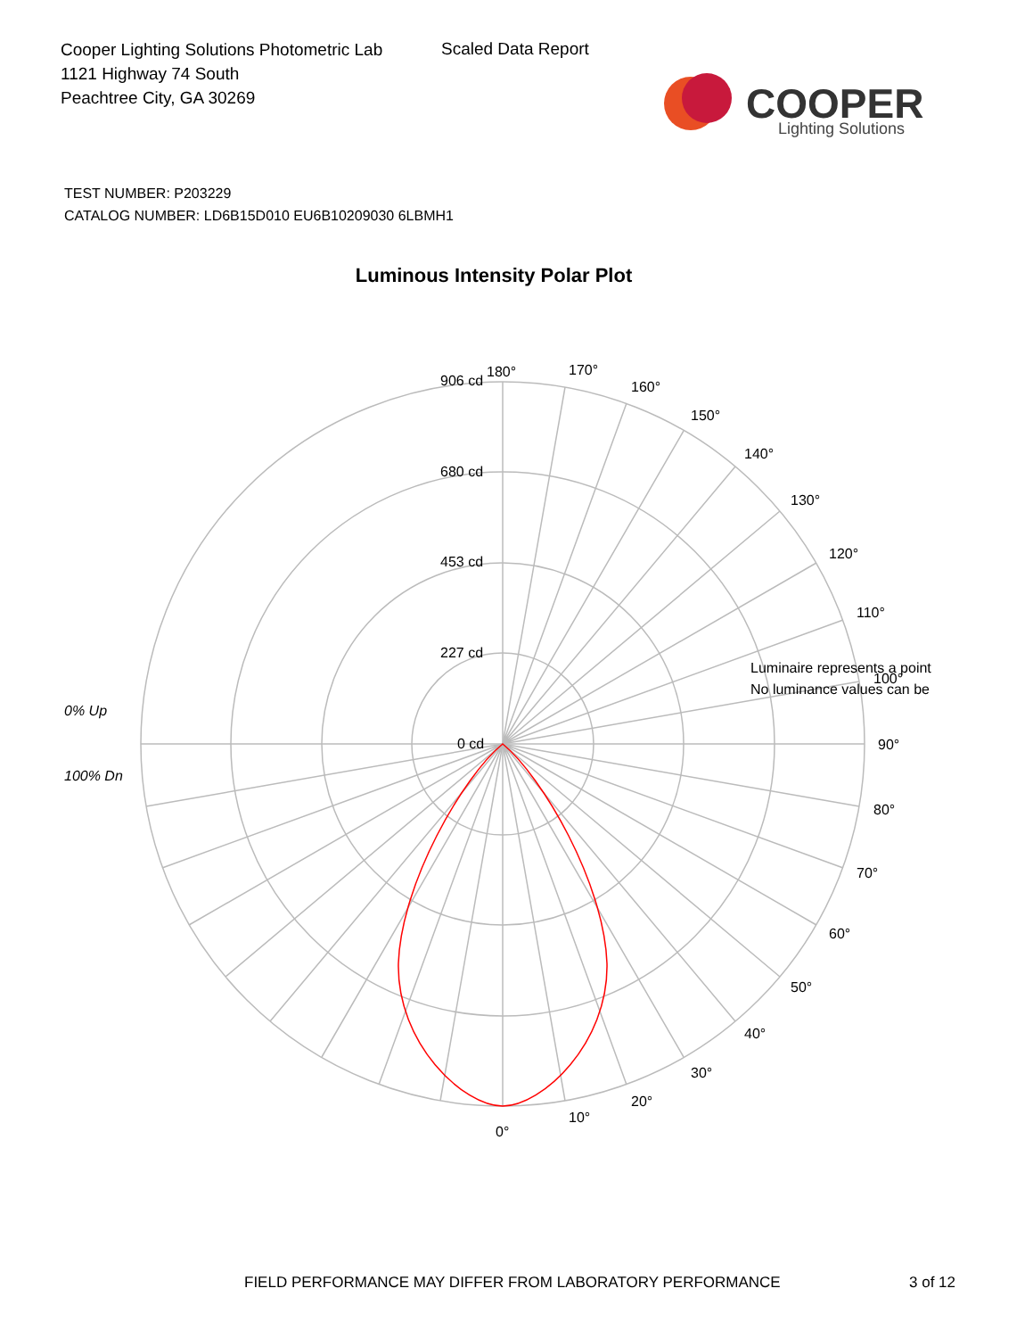Cooper Lighting Solutions Photometric Lab
1121 Highway 74 South
Peachtree City, GA 30269
Scaled Data Report
COOPER
Lighting Solutions
TEST NUMBER: P203229
CATALOG NUMBER: LD6B15D010 EU6B10209030 6LBMH1
Luminous Intensity Polar Plot
180°
170°
160°
150°
140°
130°
120°
110°
90°
80°
70°
60°
50°
40°
30°
20°
10°
0°
906 cd
680 cd
453 cd
227 cd
0 cd
0% Up
100% Dn
Luminaire represents a point
No luminance values can be
100°
FIELD PERFORMANCE MAY DIFFER FROM LABORATORY PERFORMANCE
3 of 12